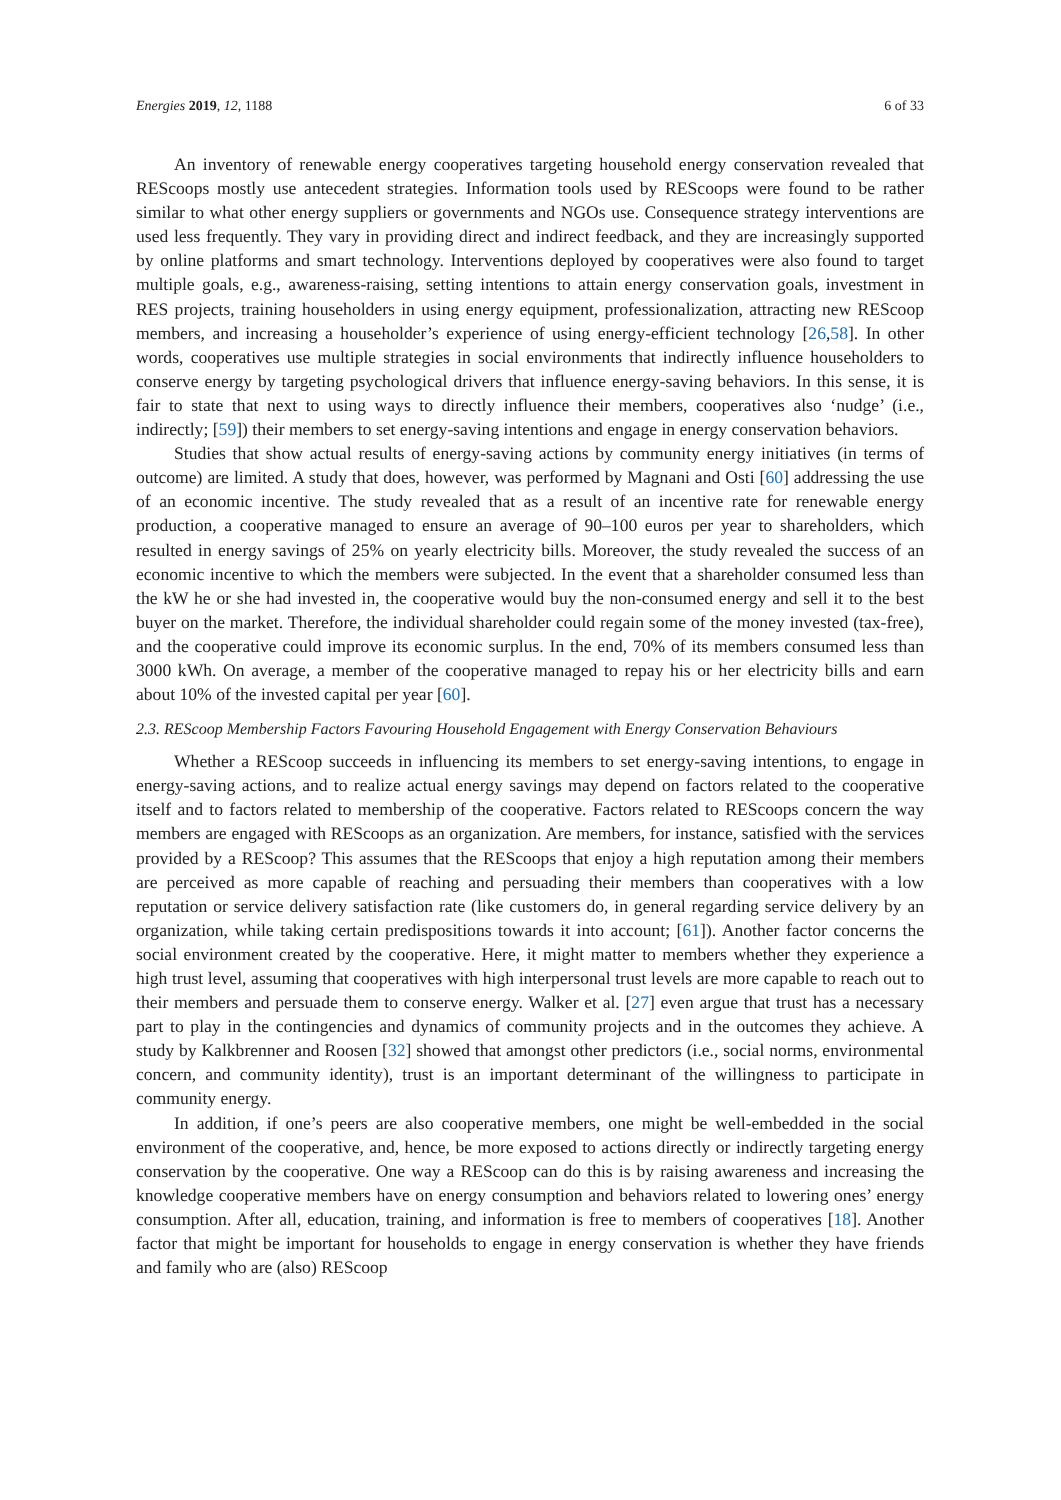Energies 2019, 12, 1188 6 of 33
An inventory of renewable energy cooperatives targeting household energy conservation revealed that REScoops mostly use antecedent strategies. Information tools used by REScoops were found to be rather similar to what other energy suppliers or governments and NGOs use. Consequence strategy interventions are used less frequently. They vary in providing direct and indirect feedback, and they are increasingly supported by online platforms and smart technology. Interventions deployed by cooperatives were also found to target multiple goals, e.g., awareness-raising, setting intentions to attain energy conservation goals, investment in RES projects, training householders in using energy equipment, professionalization, attracting new REScoop members, and increasing a householder’s experience of using energy-efficient technology [26,58]. In other words, cooperatives use multiple strategies in social environments that indirectly influence householders to conserve energy by targeting psychological drivers that influence energy-saving behaviors. In this sense, it is fair to state that next to using ways to directly influence their members, cooperatives also ‘nudge’ (i.e., indirectly; [59]) their members to set energy-saving intentions and engage in energy conservation behaviors.
Studies that show actual results of energy-saving actions by community energy initiatives (in terms of outcome) are limited. A study that does, however, was performed by Magnani and Osti [60] addressing the use of an economic incentive. The study revealed that as a result of an incentive rate for renewable energy production, a cooperative managed to ensure an average of 90–100 euros per year to shareholders, which resulted in energy savings of 25% on yearly electricity bills. Moreover, the study revealed the success of an economic incentive to which the members were subjected. In the event that a shareholder consumed less than the kW he or she had invested in, the cooperative would buy the non-consumed energy and sell it to the best buyer on the market. Therefore, the individual shareholder could regain some of the money invested (tax-free), and the cooperative could improve its economic surplus. In the end, 70% of its members consumed less than 3000 kWh. On average, a member of the cooperative managed to repay his or her electricity bills and earn about 10% of the invested capital per year [60].
2.3. REScoop Membership Factors Favouring Household Engagement with Energy Conservation Behaviours
Whether a REScoop succeeds in influencing its members to set energy-saving intentions, to engage in energy-saving actions, and to realize actual energy savings may depend on factors related to the cooperative itself and to factors related to membership of the cooperative. Factors related to REScoops concern the way members are engaged with REScoops as an organization. Are members, for instance, satisfied with the services provided by a REScoop? This assumes that the REScoops that enjoy a high reputation among their members are perceived as more capable of reaching and persuading their members than cooperatives with a low reputation or service delivery satisfaction rate (like customers do, in general regarding service delivery by an organization, while taking certain predispositions towards it into account; [61]). Another factor concerns the social environment created by the cooperative. Here, it might matter to members whether they experience a high trust level, assuming that cooperatives with high interpersonal trust levels are more capable to reach out to their members and persuade them to conserve energy. Walker et al. [27] even argue that trust has a necessary part to play in the contingencies and dynamics of community projects and in the outcomes they achieve. A study by Kalkbrenner and Roosen [32] showed that amongst other predictors (i.e., social norms, environmental concern, and community identity), trust is an important determinant of the willingness to participate in community energy.
In addition, if one’s peers are also cooperative members, one might be well-embedded in the social environment of the cooperative, and, hence, be more exposed to actions directly or indirectly targeting energy conservation by the cooperative. One way a REScoop can do this is by raising awareness and increasing the knowledge cooperative members have on energy consumption and behaviors related to lowering ones’ energy consumption. After all, education, training, and information is free to members of cooperatives [18]. Another factor that might be important for households to engage in energy conservation is whether they have friends and family who are (also) REScoop